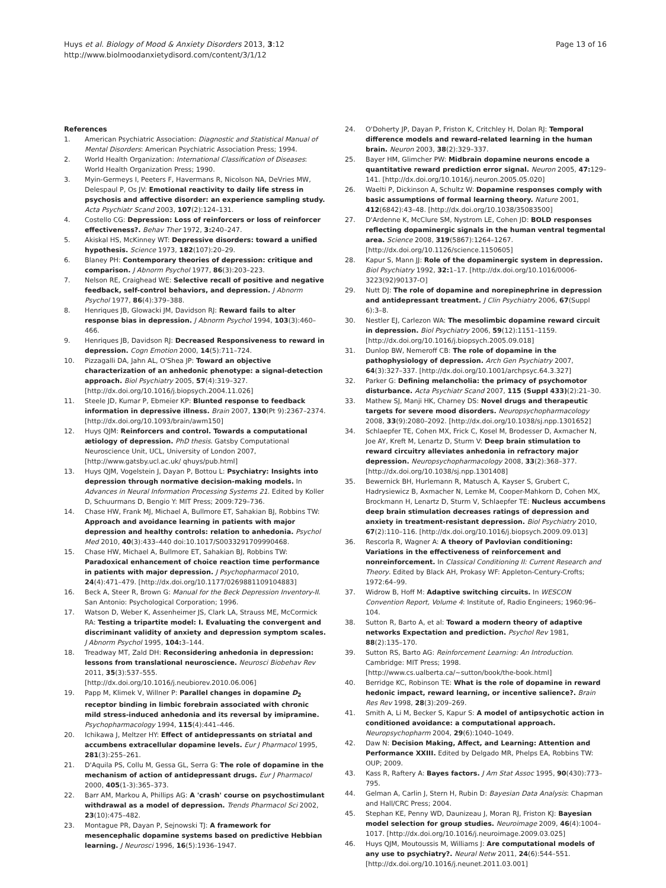Huys et al. Biology of Mood & Anxiety Disorders 2013, 3:12
http://www.biolmoodanxietydisord.com/content/3/1/12
Page 13 of 16
References
1. American Psychiatric Association: Diagnostic and Statistical Manual of Mental Disorders: American Psychiatric Association Press; 1994.
2. World Health Organization: International Classification of Diseases: World Health Organization Press; 1990.
3. Myin-Germeys I, Peeters F, Havermans R, Nicolson NA, DeVries MW, Delespaul P, Os JV: Emotional reactivity to daily life stress in psychosis and affective disorder: an experience sampling study. Acta Psychiatr Scand 2003, 107(2):124–131.
4. Costello CG: Depression: Loss of reinforcers or loss of reinforcer effectiveness?. Behav Ther 1972, 3: 240–247.
5. Akiskal HS, McKinney WT: Depressive disorders: toward a unified hypothesis. Science 1973, 182(107):20–29.
6. Blaney PH: Contemporary theories of depression: critique and comparison. J Abnorm Psychol 1977, 86(3):203–223.
7. Nelson RE, Craighead WE: Selective recall of positive and negative feedback, self-control behaviors, and depression. J Abnorm Psychol 1977, 86(4):379–388.
8. Henriques JB, Glowacki JM, Davidson RJ: Reward fails to alter response bias in depression. J Abnorm Psychol 1994, 103(3):460–466.
9. Henriques JB, Davidson RJ: Decreased Responsiveness to reward in depression. Cogn Emotion 2000, 14(5):711–724.
10. Pizzagalli DA, Jahn AL, O'Shea JP: Toward an objective characterization of an anhedonic phenotype: a signal-detection approach. Biol Psychiatry 2005, 57(4):319–327. [http://dx.doi.org/10.1016/j.biopsych.2004.11.026]
11. Steele JD, Kumar P, Ebmeier KP: Blunted response to feedback information in depressive illness. Brain 2007, 130(Pt 9):2367–2374. [http://dx.doi.org/10.1093/brain/awm150]
12. Huys QJM: Reinforcers and control. Towards a computational ætiology of depression. PhD thesis. Gatsby Computational Neuroscience Unit, UCL, University of London 2007, [http://www.gatsby.ucl.ac.uk/ qhuys/pub.html]
13. Huys QJM, Vogelstein J, Dayan P, Bottou L: Psychiatry: Insights into depression through normative decision-making models. In Advances in Neural Information Processing Systems 21. Edited by Koller D, Schuurmans D, Bengio Y: MIT Press; 2009:729–736.
14. Chase HW, Frank MJ, Michael A, Bullmore ET, Sahakian BJ, Robbins TW: Approach and avoidance learning in patients with major depression and healthy controls: relation to anhedonia. Psychol Med 2010, 40(3):433–440 doi:10.1017/S0033291709990468.
15. Chase HW, Michael A, Bullmore ET, Sahakian BJ, Robbins TW: Paradoxical enhancement of choice reaction time performance in patients with major depression. J Psychopharmacol 2010, 24(4):471–479. [http://dx.doi.org/10.1177/0269881109104883]
16. Beck A, Steer R, Brown G: Manual for the Beck Depression Inventory-II. San Antonio: Psychological Corporation; 1996.
17. Watson D, Weber K, Assenheimer JS, Clark LA, Strauss ME, McCormick RA: Testing a tripartite model: I. Evaluating the convergent and discriminant validity of anxiety and depression symptom scales. J Abnorm Psychol 1995, 104: 3–144.
18. Treadway MT, Zald DH: Reconsidering anhedonia in depression: lessons from translational neuroscience. Neurosci Biobehav Rev 2011, 35(3):537–555. [http://dx.doi.org/10.1016/j.neubiorev.2010.06.006]
19. Papp M, Klimek V, Willner P: Parallel changes in dopamine D<sub>2</sub> receptor binding in limbic forebrain associated with chronic mild stress-induced anhedonia and its reversal by imipramine. Psychopharmacology 1994, 115(4):441–446.
20. Ichikawa J, Meltzer HY: Effect of antidepressants on striatal and accumbens extracellular dopamine levels. Eur J Pharmacol 1995, 281(3):255–261.
21. D'Aquila PS, Collu M, Gessa GL, Serra G: The role of dopamine in the mechanism of action of antidepressant drugs. Eur J Pharmacol 2000, 405(1-3):365–373.
22. Barr AM, Markou A, Phillips AG: A 'crash' course on psychostimulant withdrawal as a model of depression. Trends Pharmacol Sci 2002, 23(10):475–482.
23. Montague PR, Dayan P, Sejnowski TJ: A framework for mesencephalic dopamine systems based on predictive Hebbian learning. J Neurosci 1996, 16(5):1936–1947.
24. O'Doherty JP, Dayan P, Friston K, Critchley H, Dolan RJ: Temporal difference models and reward-related learning in the human brain. Neuron 2003, 38(2):329–337.
25. Bayer HM, Glimcher PW: Midbrain dopamine neurons encode a quantitative reward prediction error signal. Neuron 2005, 47: 129–141. [http://dx.doi.org/10.1016/j.neuron.2005.05.020]
26. Waelti P, Dickinson A, Schultz W: Dopamine responses comply with basic assumptions of formal learning theory. Nature 2001, 412(6842):43–48. [http://dx.doi.org/10.1038/35083500]
27. D'Ardenne K, McClure SM, Nystrom LE, Cohen JD: BOLD responses reflecting dopaminergic signals in the human ventral tegmental area. Science 2008, 319(5867):1264–1267. [http://dx.doi.org/10.1126/science.1150605]
28. Kapur S, Mann JJ: Role of the dopaminergic system in depression. Biol Psychiatry 1992, 32: 1–17. [http://dx.doi.org/10.1016/0006-3223(92)90137-O]
29. Nutt DJ: The role of dopamine and norepinephrine in depression and antidepressant treatment. J Clin Psychiatry 2006, 67(Suppl 6):3–8.
30. Nestler EJ, Carlezon WA: The mesolimbic dopamine reward circuit in depression. Biol Psychiatry 2006, 59(12):1151–1159. [http://dx.doi.org/10.1016/j.biopsych.2005.09.018]
31. Dunlop BW, Nemeroff CB: The role of dopamine in the pathophysiology of depression. Arch Gen Psychiatry 2007, 64(3):327–337. [http://dx.doi.org/10.1001/archpsyc.64.3.327]
32. Parker G: Defining melancholia: the primacy of psychomotor disturbance. Acta Psychiatr Scand 2007, 115 (Suppl 433)(2):21–30.
33. Mathew SJ, Manji HK, Charney DS: Novel drugs and therapeutic targets for severe mood disorders. Neuropsychopharmacology 2008, 33(9):2080–2092. [http://dx.doi.org/10.1038/sj.npp.1301652]
34. Schlaepfer TE, Cohen MX, Frick C, Kosel M, Brodesser D, Axmacher N, Joe AY, Kreft M, Lenartz D, Sturm V: Deep brain stimulation to reward circuitry alleviates anhedonia in refractory major depression. Neuropsychopharmacology 2008, 33(2):368–377. [http://dx.doi.org/10.1038/sj.npp.1301408]
35. Bewernick BH, Hurlemann R, Matusch A, Kayser S, Grubert C, Hadrysiewicz B, Axmacher N, Lemke M, Cooper-Mahkorn D, Cohen MX, Brockmann H, Lenartz D, Sturm V, Schlaepfer TE: Nucleus accumbens deep brain stimulation decreases ratings of depression and anxiety in treatment-resistant depression. Biol Psychiatry 2010, 67(2):110–116. [http://dx.doi.org/10.1016/j.biopsych.2009.09.013]
36. Rescorla R, Wagner A: A theory of Pavlovian conditioning: Variations in the effectiveness of reinforcement and nonreinforcement. In Classical Conditioning II: Current Research and Theory. Edited by Black AH, Prokasy WF: Appleton-Century-Crofts; 1972:64–99.
37. Widrow B, Hoff M: Adaptive switching circuits. In WESCON Convention Report, Volume 4: Institute of, Radio Engineers; 1960:96–104.
38. Sutton R, Barto A, et al: Toward a modern theory of adaptive networks Expectation and prediction. Psychol Rev 1981, 88(2):135–170.
39. Sutton RS, Barto AG: Reinforcement Learning: An Introduction. Cambridge: MIT Press; 1998. [http://www.cs.ualberta.ca/~sutton/book/the-book.html]
40. Berridge KC, Robinson TE: What is the role of dopamine in reward hedonic impact, reward learning, or incentive salience?. Brain Res Rev 1998, 28(3):209–269.
41. Smith A, Li M, Becker S, Kapur S: A model of antipsychotic action in conditioned avoidance: a computational approach. Neuropsychopharm 2004, 29(6):1040–1049.
42. Daw N: Decision Making, Affect, and Learning: Attention and Performance XXIII. Edited by Delgado MR, Phelps EA, Robbins TW: OUP; 2009.
43. Kass R, Raftery A: Bayes factors. J Am Stat Assoc 1995, 90(430):773–795.
44. Gelman A, Carlin J, Stern H, Rubin D: Bayesian Data Analysis: Chapman and Hall/CRC Press; 2004.
45. Stephan KE, Penny WD, Daunizeau J, Moran RJ, Friston KJ: Bayesian model selection for group studies. Neuroimage 2009, 46(4):1004–1017. [http://dx.doi.org/10.1016/j.neuroimage.2009.03.025]
46. Huys QJM, Moutoussis M, Williams J: Are computational models of any use to psychiatry?. Neural Netw 2011, 24(6):544–551. [http://dx.doi.org/10.1016/j.neunet.2011.03.001]